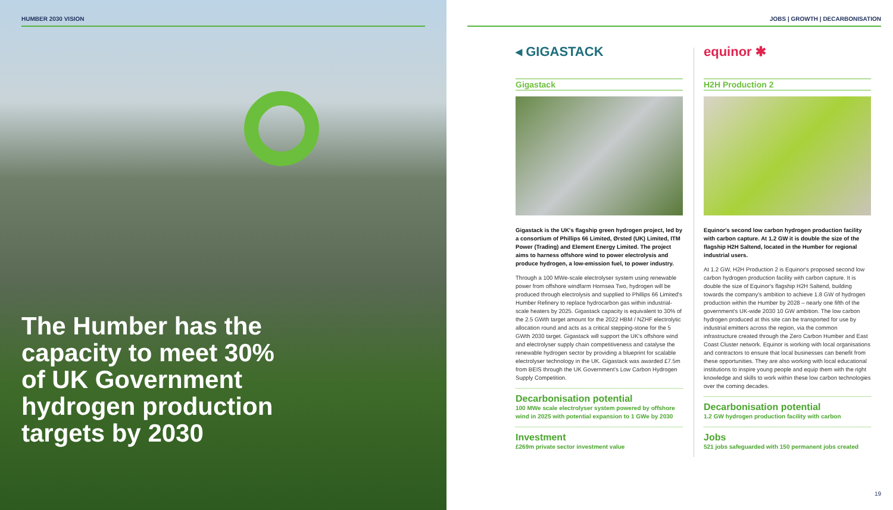HUMBER 2030 VISION
The Humber has the capacity to meet 30% of UK Government hydrogen production targets by 2030
JOBS | GROWTH | DECARBONISATION
◂ GIGASTACK
Gigastack
Gigastack is the UK's flagship green hydrogen project, led by a consortium of Phillips 66 Limited, Ørsted (UK) Limited, ITM Power (Trading) and Element Energy Limited. The project aims to harness offshore wind to power electrolysis and produce hydrogen, a low-emission fuel, to power industry.
Through a 100 MWe-scale electrolyser system using renewable power from offshore windfarm Hornsea Two, hydrogen will be produced through electrolysis and supplied to Phillips 66 Limited's Humber Refinery to replace hydrocarbon gas within industrial-scale heaters by 2025. Gigastack capacity is equivalent to 30% of the 2.5 GWth target amount for the 2022 HBM / NZHF electrolytic allocation round and acts as a critical stepping-stone for the 5 GWth 2030 target. Gigastack will support the UK's offshore wind and electrolyser supply chain competitiveness and catalyse the renewable hydrogen sector by providing a blueprint for scalable electrolyser technology in the UK. Gigastack was awarded £7.5m from BEIS through the UK Government's Low Carbon Hydrogen Supply Competition.
Decarbonisation potential
100 MWe scale electrolyser system powered by offshore wind in 2025 with potential expansion to 1 GWe by 2030
Investment
£269m private sector investment value
equinor ✱
H2H Production 2
Equinor's second low carbon hydrogen production facility with carbon capture. At 1.2 GW it is double the size of the flagship H2H Saltend, located in the Humber for regional industrial users.
At 1.2 GW, H2H Production 2 is Equinor's proposed second low carbon hydrogen production facility with carbon capture. It is double the size of Equinor's flagship H2H Saltend, building towards the company's ambition to achieve 1.8 GW of hydrogen production within the Humber by 2028 – nearly one fifth of the government's UK-wide 2030 10 GW ambition. The low carbon hydrogen produced at this site can be transported for use by industrial emitters across the region, via the common infrastructure created through the Zero Carbon Humber and East Coast Cluster network. Equinor is working with local organisations and contractors to ensure that local businesses can benefit from these opportunities. They are also working with local educational institutions to inspire young people and equip them with the right knowledge and skills to work within these low carbon technologies over the coming decades.
Decarbonisation potential
1.2 GW hydrogen production facility with carbon
Jobs
521 jobs safeguarded with 150 permanent jobs created
19